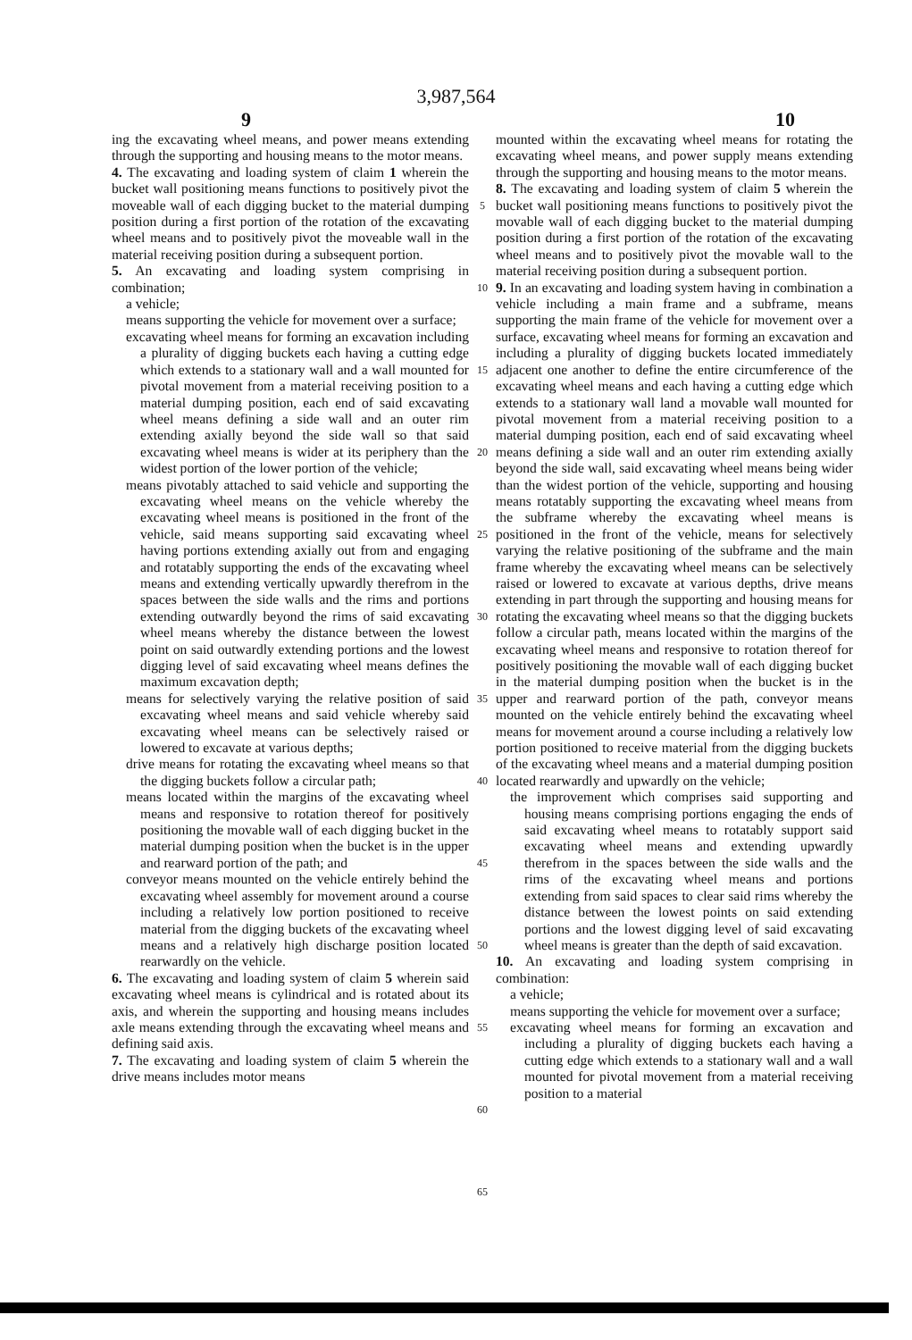3,987,564
9 10
ing the excavating wheel means, and power means extending through the supporting and housing means to the motor means.
4. The excavating and loading system of claim 1 wherein the bucket wall positioning means functions to positively pivot the moveable wall of each digging bucket to the material dumping position during a first portion of the rotation of the excavating wheel means and to positively pivot the moveable wall in the material receiving position during a subsequent portion.
5. An excavating and loading system comprising in combination;
a vehicle;
means supporting the vehicle for movement over a surface;
excavating wheel means for forming an excavation including a plurality of digging buckets each having a cutting edge which extends to a stationary wall and a wall mounted for pivotal movement from a material receiving position to a material dumping position, each end of said excavating wheel means defining a side wall and an outer rim extending axially beyond the side wall so that said excavating wheel means is wider at its periphery than the widest portion of the lower portion of the vehicle;
means pivotably attached to said vehicle and supporting the excavating wheel means on the vehicle whereby the excavating wheel means is positioned in the front of the vehicle, said means supporting said excavating wheel having portions extending axially out from and engaging and rotatably supporting the ends of the excavating wheel means and extending vertically upwardly therefrom in the spaces between the side walls and the rims and portions extending outwardly beyond the rims of said excavating wheel means whereby the distance between the lowest point on said outwardly extending portions and the lowest digging level of said excavating wheel means defines the maximum excavation depth;
means for selectively varying the relative position of said excavating wheel means and said vehicle whereby said excavating wheel means can be selectively raised or lowered to excavate at various depths;
drive means for rotating the excavating wheel means so that the digging buckets follow a circular path;
means located within the margins of the excavating wheel means and responsive to rotation thereof for positively positioning the movable wall of each digging bucket in the material dumping position when the bucket is in the upper and rearward portion of the path; and
conveyor means mounted on the vehicle entirely behind the excavating wheel assembly for movement around a course including a relatively low portion positioned to receive material from the digging buckets of the excavating wheel means and a relatively high discharge position located rearwardly on the vehicle.
6. The excavating and loading system of claim 5 wherein said excavating wheel means is cylindrical and is rotated about its axis, and wherein the supporting and housing means includes axle means extending through the excavating wheel means and defining said axis.
7. The excavating and loading system of claim 5 wherein the drive means includes motor means
5
10
15
20
25
30
35
40
45
50
55
60
65
mounted within the excavating wheel means for rotating the excavating wheel means, and power supply means extending through the supporting and housing means to the motor means.
8. The excavating and loading system of claim 5 wherein the bucket wall positioning means functions to positively pivot the movable wall of each digging bucket to the material dumping position during a first portion of the rotation of the excavating wheel means and to positively pivot the movable wall to the material receiving position during a subsequent portion.
9. In an excavating and loading system having in combination a vehicle including a main frame and a subframe, means supporting the main frame of the vehicle for movement over a surface, excavating wheel means for forming an excavation and including a plurality of digging buckets located immediately adjacent one another to define the entire circumference of the excavating wheel means and each having a cutting edge which extends to a stationary wall land a movable wall mounted for pivotal movement from a material receiving position to a material dumping position, each end of said excavating wheel means defining a side wall and an outer rim extending axially beyond the side wall, said excavating wheel means being wider than the widest portion of the vehicle, supporting and housing means rotatably supporting the excavating wheel means from the subframe whereby the excavating wheel means is positioned in the front of the vehicle, means for selectively varying the relative positioning of the subframe and the main frame whereby the excavating wheel means can be selectively raised or lowered to excavate at various depths, drive means extending in part through the supporting and housing means for rotating the excavating wheel means so that the digging buckets follow a circular path, means located within the margins of the excavating wheel means and responsive to rotation thereof for positively positioning the movable wall of each digging bucket in the material dumping position when the bucket is in the upper and rearward portion of the path, conveyor means mounted on the vehicle entirely behind the excavating wheel means for movement around a course including a relatively low portion positioned to receive material from the digging buckets of the excavating wheel means and a material dumping position located rearwardly and upwardly on the vehicle;
the improvement which comprises said supporting and housing means comprising portions engaging the ends of said excavating wheel means to rotatably support said excavating wheel means and extending upwardly therefrom in the spaces between the side walls and the rims of the excavating wheel means and portions extending from said spaces to clear said rims whereby the distance between the lowest points on said extending portions and the lowest digging level of said excavating wheel means is greater than the depth of said excavation.
10. An excavating and loading system comprising in combination:
a vehicle;
means supporting the vehicle for movement over a surface;
excavating wheel means for forming an excavation and including a plurality of digging buckets each having a cutting edge which extends to a stationary wall and a wall mounted for pivotal movement from a material receiving position to a material